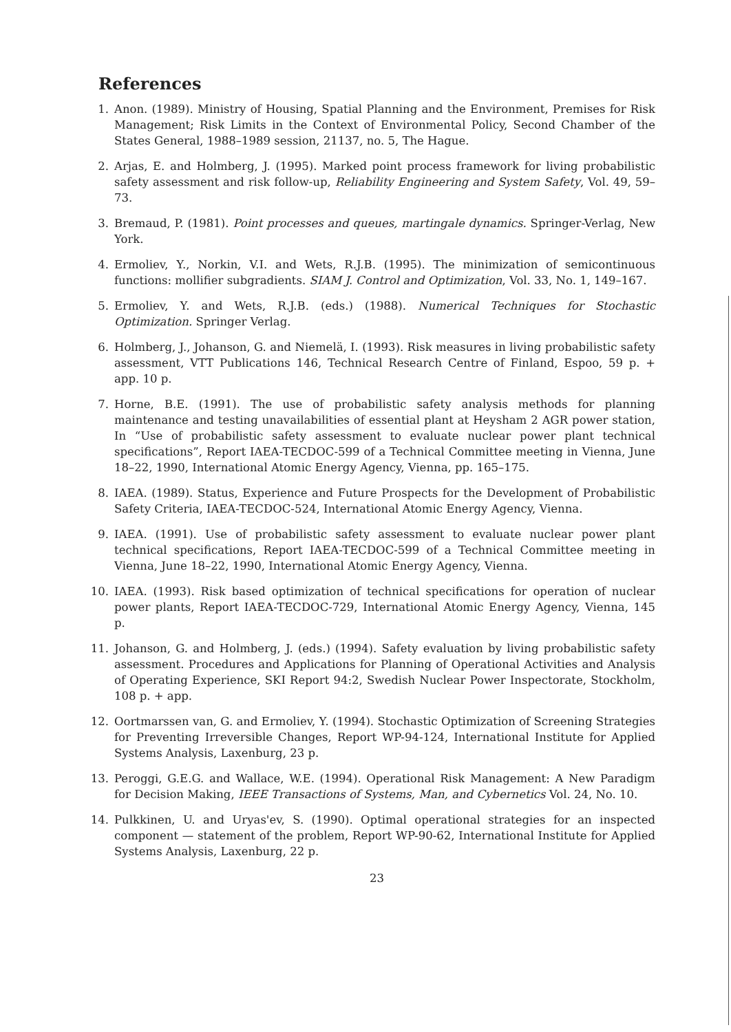References
1. Anon. (1989). Ministry of Housing, Spatial Planning and the Environment, Premises for Risk Management; Risk Limits in the Context of Environmental Policy, Second Chamber of the States General, 1988–1989 session, 21137, no. 5, The Hague.
2. Arjas, E. and Holmberg, J. (1995). Marked point process framework for living probabilistic safety assessment and risk follow-up, Reliability Engineering and System Safety, Vol. 49, 59–73.
3. Bremaud, P. (1981). Point processes and queues, martingale dynamics. Springer-Verlag, New York.
4. Ermoliev, Y., Norkin, V.I. and Wets, R.J.B. (1995). The minimization of semicontinuous functions: mollifier subgradients. SIAM J. Control and Optimization, Vol. 33, No. 1, 149–167.
5. Ermoliev, Y. and Wets, R.J.B. (eds.) (1988). Numerical Techniques for Stochastic Optimization. Springer Verlag.
6. Holmberg, J., Johanson, G. and Niemelä, I. (1993). Risk measures in living probabilistic safety assessment, VTT Publications 146, Technical Research Centre of Finland, Espoo, 59 p. + app. 10 p.
7. Horne, B.E. (1991). The use of probabilistic safety analysis methods for planning maintenance and testing unavailabilities of essential plant at Heysham 2 AGR power station, In “Use of probabilistic safety assessment to evaluate nuclear power plant technical specifications”, Report IAEA-TECDOC-599 of a Technical Committee meeting in Vienna, June 18–22, 1990, International Atomic Energy Agency, Vienna, pp. 165–175.
8. IAEA. (1989). Status, Experience and Future Prospects for the Development of Probabilistic Safety Criteria, IAEA-TECDOC-524, International Atomic Energy Agency, Vienna.
9. IAEA. (1991). Use of probabilistic safety assessment to evaluate nuclear power plant technical specifications, Report IAEA-TECDOC-599 of a Technical Committee meeting in Vienna, June 18–22, 1990, International Atomic Energy Agency, Vienna.
10. IAEA. (1993). Risk based optimization of technical specifications for operation of nuclear power plants, Report IAEA-TECDOC-729, International Atomic Energy Agency, Vienna, 145 p.
11. Johanson, G. and Holmberg, J. (eds.) (1994). Safety evaluation by living probabilistic safety assessment. Procedures and Applications for Planning of Operational Activities and Analysis of Operating Experience, SKI Report 94:2, Swedish Nuclear Power Inspectorate, Stockholm, 108 p. + app.
12. Oortmarssen van, G. and Ermoliev, Y. (1994). Stochastic Optimization of Screening Strategies for Preventing Irreversible Changes, Report WP-94-124, International Institute for Applied Systems Analysis, Laxenburg, 23 p.
13. Peroggi, G.E.G. and Wallace, W.E. (1994). Operational Risk Management: A New Paradigm for Decision Making, IEEE Transactions of Systems, Man, and Cybernetics Vol. 24, No. 10.
14. Pulkkinen, U. and Uryas'ev, S. (1990). Optimal operational strategies for an inspected component — statement of the problem, Report WP-90-62, International Institute for Applied Systems Analysis, Laxenburg, 22 p.
23